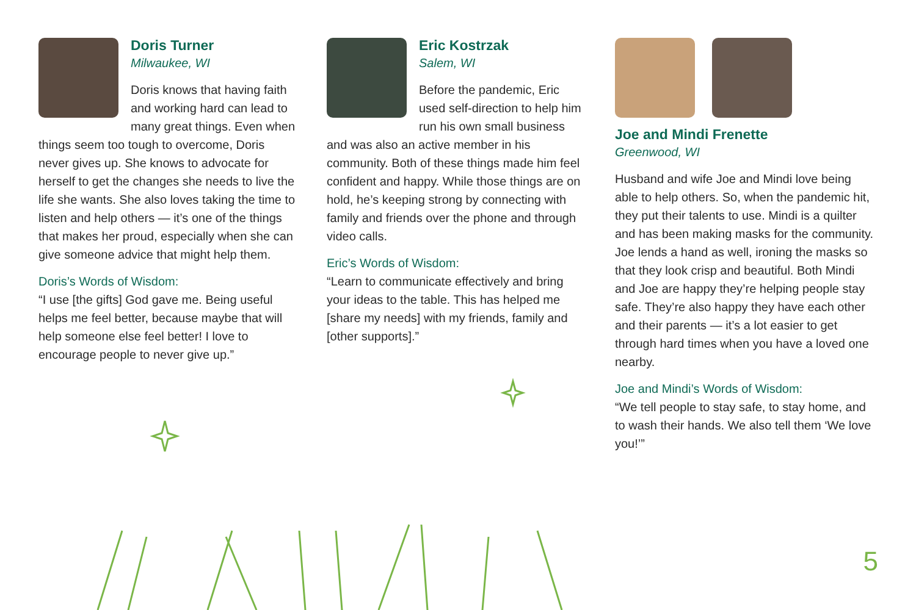Doris Turner
Milwaukee, WI
Doris knows that having faith and working hard can lead to many great things. Even when things seem too tough to overcome, Doris never gives up. She knows to advocate for herself to get the changes she needs to live the life she wants. She also loves taking the time to listen and help others — it’s one of the things that makes her proud, especially when she can give someone advice that might help them.
Doris’s Words of Wisdom:
“I use [the gifts] God gave me. Being useful helps me feel better, because maybe that will help someone else feel better! I love to encourage people to never give up.”
Eric Kostrzak
Salem, WI
Before the pandemic, Eric used self-direction to help him run his own small business and was also an active member in his community. Both of these things made him feel confident and happy. While those things are on hold, he’s keeping strong by connecting with family and friends over the phone and through video calls.
Eric’s Words of Wisdom:
“Learn to communicate effectively and bring your ideas to the table. This has helped me [share my needs] with my friends, family and [other supports].”
Joe and Mindi Frenette
Greenwood, WI
Husband and wife Joe and Mindi love being able to help others. So, when the pandemic hit, they put their talents to use. Mindi is a quilter and has been making masks for the community. Joe lends a hand as well, ironing the masks so that they look crisp and beautiful. Both Mindi and Joe are happy they’re helping people stay safe. They’re also happy they have each other and their parents — it’s a lot easier to get through hard times when you have a loved one nearby.
Joe and Mindi’s Words of Wisdom:
“We tell people to stay safe, to stay home, and to wash their hands. We also tell them ‘We love you!’”
5